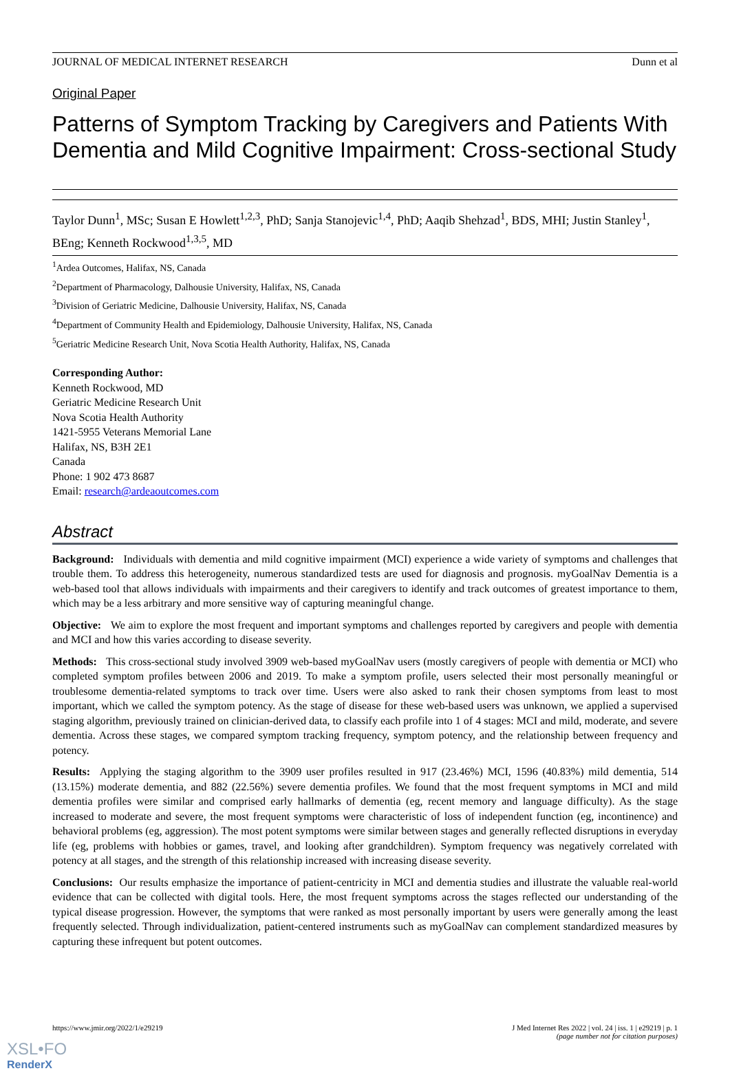JOURNAL OF MEDICAL INTERNET RESEARCH Dunn et al
Original Paper
Patterns of Symptom Tracking by Caregivers and Patients With Dementia and Mild Cognitive Impairment: Cross-sectional Study
Taylor Dunn<sup>1</sup>, MSc; Susan E Howlett<sup>1,2,3</sup>, PhD; Sanja Stanojevic<sup>1,4</sup>, PhD; Aaqib Shehzad<sup>1</sup>, BDS, MHI; Justin Stanley<sup>1</sup>, BEng; Kenneth Rockwood<sup>1,3,5</sup>, MD
<sup>1</sup> Ardea Outcomes, Halifax, NS, Canada
<sup>2</sup> Department of Pharmacology, Dalhousie University, Halifax, NS, Canada
<sup>3</sup> Division of Geriatric Medicine, Dalhousie University, Halifax, NS, Canada
<sup>4</sup> Department of Community Health and Epidemiology, Dalhousie University, Halifax, NS, Canada
<sup>5</sup> Geriatric Medicine Research Unit, Nova Scotia Health Authority, Halifax, NS, Canada
Corresponding Author:
Kenneth Rockwood, MD
Geriatric Medicine Research Unit
Nova Scotia Health Authority
1421-5955 Veterans Memorial Lane
Halifax, NS, B3H 2E1
Canada
Phone: 1 902 473 8687
Email: research@ardeaoutcomes.com
Abstract
Background: Individuals with dementia and mild cognitive impairment (MCI) experience a wide variety of symptoms and challenges that trouble them. To address this heterogeneity, numerous standardized tests are used for diagnosis and prognosis. myGoalNav Dementia is a web-based tool that allows individuals with impairments and their caregivers to identify and track outcomes of greatest importance to them, which may be a less arbitrary and more sensitive way of capturing meaningful change.
Objective: We aim to explore the most frequent and important symptoms and challenges reported by caregivers and people with dementia and MCI and how this varies according to disease severity.
Methods: This cross-sectional study involved 3909 web-based myGoalNav users (mostly caregivers of people with dementia or MCI) who completed symptom profiles between 2006 and 2019. To make a symptom profile, users selected their most personally meaningful or troublesome dementia-related symptoms to track over time. Users were also asked to rank their chosen symptoms from least to most important, which we called the symptom potency. As the stage of disease for these web-based users was unknown, we applied a supervised staging algorithm, previously trained on clinician-derived data, to classify each profile into 1 of 4 stages: MCI and mild, moderate, and severe dementia. Across these stages, we compared symptom tracking frequency, symptom potency, and the relationship between frequency and potency.
Results: Applying the staging algorithm to the 3909 user profiles resulted in 917 (23.46%) MCI, 1596 (40.83%) mild dementia, 514 (13.15%) moderate dementia, and 882 (22.56%) severe dementia profiles. We found that the most frequent symptoms in MCI and mild dementia profiles were similar and comprised early hallmarks of dementia (eg, recent memory and language difficulty). As the stage increased to moderate and severe, the most frequent symptoms were characteristic of loss of independent function (eg, incontinence) and behavioral problems (eg, aggression). The most potent symptoms were similar between stages and generally reflected disruptions in everyday life (eg, problems with hobbies or games, travel, and looking after grandchildren). Symptom frequency was negatively correlated with potency at all stages, and the strength of this relationship increased with increasing disease severity.
Conclusions: Our results emphasize the importance of patient-centricity in MCI and dementia studies and illustrate the valuable real-world evidence that can be collected with digital tools. Here, the most frequent symptoms across the stages reflected our understanding of the typical disease progression. However, the symptoms that were ranked as most personally important by users were generally among the least frequently selected. Through individualization, patient-centered instruments such as myGoalNav can complement standardized measures by capturing these infrequent but potent outcomes.
https://www.jmir.org/2022/1/e29219 J Med Internet Res 2022 | vol. 24 | iss. 1 | e29219 | p. 1
(page number not for citation purposes)
XSL•FO
RenderX